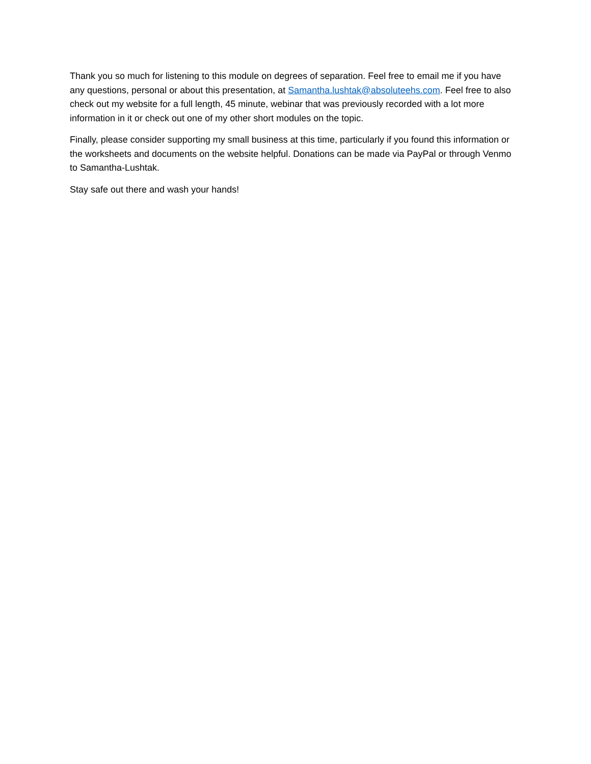Thank you so much for listening to this module on degrees of separation. Feel free to email me if you have any questions, personal or about this presentation, at Samantha.lushtak@absoluteehs.com. Feel free to also check out my website for a full length, 45 minute, webinar that was previously recorded with a lot more information in it or check out one of my other short modules on the topic.
Finally, please consider supporting my small business at this time, particularly if you found this information or the worksheets and documents on the website helpful. Donations can be made via PayPal or through Venmo to Samantha-Lushtak.
Stay safe out there and wash your hands!